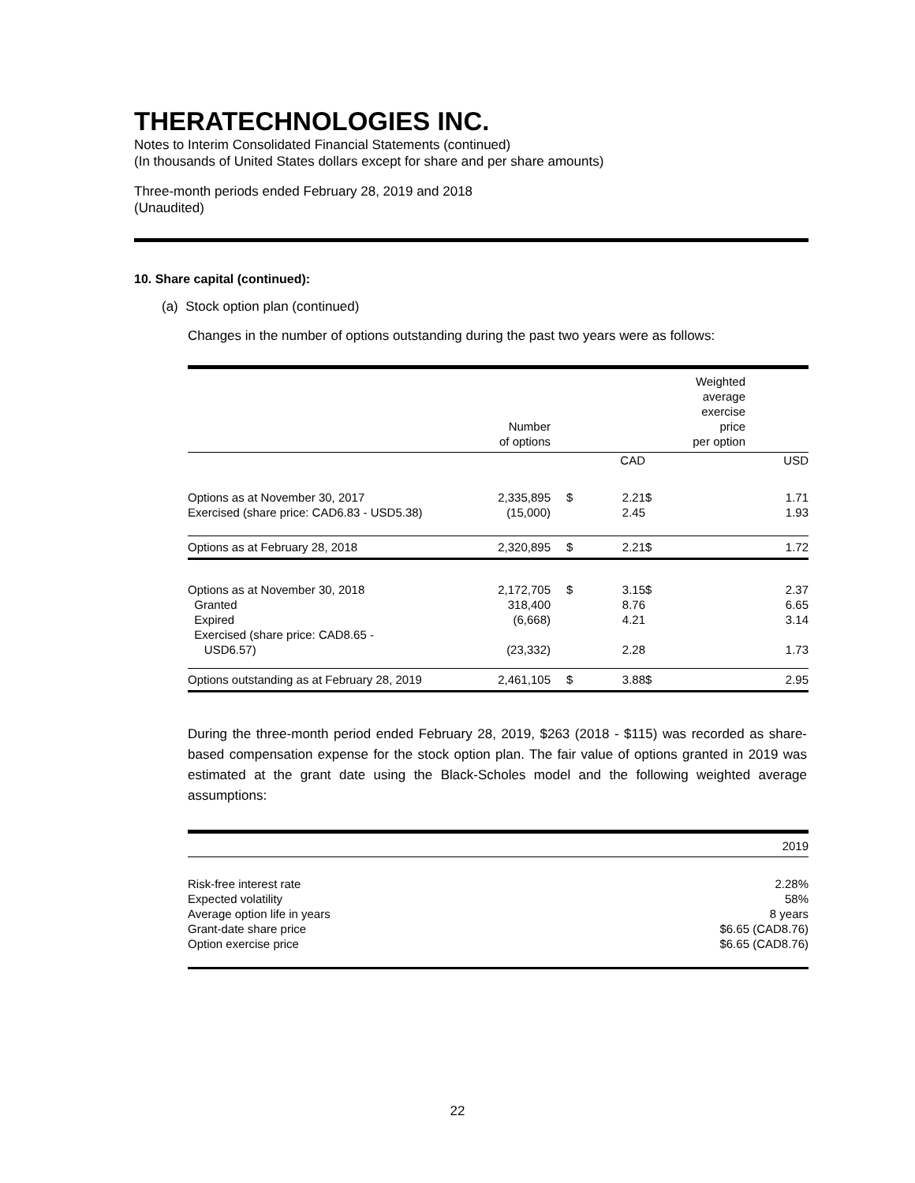THERATECHNOLOGIES INC.
Notes to Interim Consolidated Financial Statements (continued)
(In thousands of United States dollars except for share and per share amounts)
Three-month periods ended February 28, 2019 and 2018
(Unaudited)
10. Share capital (continued):
(a) Stock option plan (continued)
Changes in the number of options outstanding during the past two years were as follows:
| | Number of options | | | Weighted average exercise price per option | | |
| | | | CAD | | | USD |
| Options as at November 30, 2017 Exercised (share price: CAD6.83 - USD5.38) | 2,335,895 (15,000) | $ | 2.21 2.45 | | $ | 1.71 1.93 |
| Options as at February 28, 2018 | 2,320,895 | $ | 2.21 | | $ | 1.72 |
| Options as at November 30, 2018 Granted Expired Exercised (share price: CAD8.65 - USD6.57) | 2,172,705 318,400 (6,668) (23,332) | $ | 3.15 8.76 4.21 2.28 | | $ | 2.37 6.65 3.14 1.73 |
| Options outstanding as at February 28, 2019 | 2,461,105 | $ | 3.88 | | $ | 2.95 |
During the three-month period ended February 28, 2019, $263 (2018 - $115) was recorded as share-based compensation expense for the stock option plan. The fair value of options granted in 2019 was estimated at the grant date using the Black-Scholes model and the following weighted average assumptions:
| | 2019 |
| Risk-free interest rate Expected volatility Average option life in years Grant-date share price Option exercise price | 2.28% 58% 8 years $6.65 (CAD8.76) $6.65 (CAD8.76) |
22